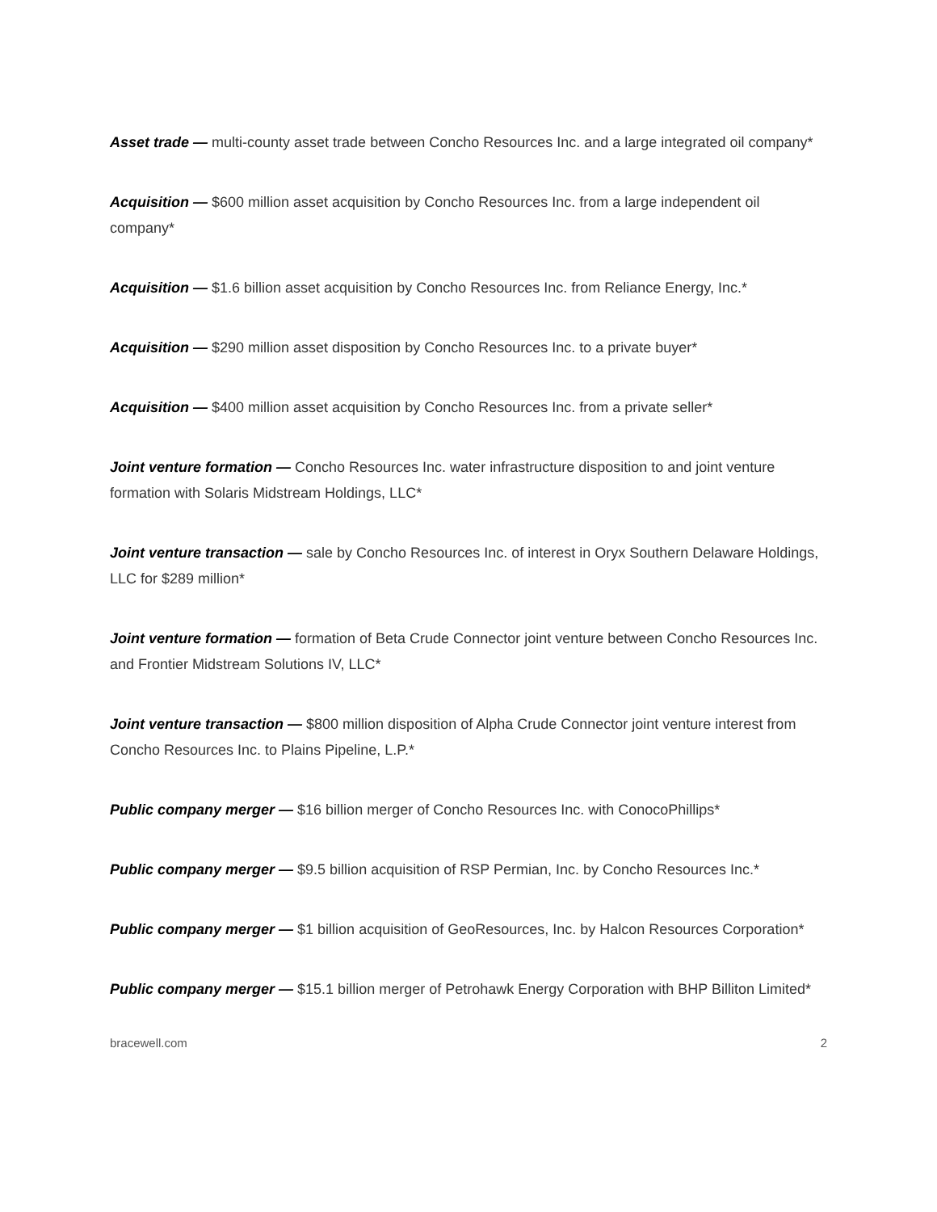Asset trade — multi-county asset trade between Concho Resources Inc. and a large integrated oil company*
Acquisition — $600 million asset acquisition by Concho Resources Inc. from a large independent oil company*
Acquisition — $1.6 billion asset acquisition by Concho Resources Inc. from Reliance Energy, Inc.*
Acquisition — $290 million asset disposition by Concho Resources Inc. to a private buyer*
Acquisition — $400 million asset acquisition by Concho Resources Inc. from a private seller*
Joint venture formation — Concho Resources Inc. water infrastructure disposition to and joint venture formation with Solaris Midstream Holdings, LLC*
Joint venture transaction — sale by Concho Resources Inc. of interest in Oryx Southern Delaware Holdings, LLC for $289 million*
Joint venture formation — formation of Beta Crude Connector joint venture between Concho Resources Inc. and Frontier Midstream Solutions IV, LLC*
Joint venture transaction — $800 million disposition of Alpha Crude Connector joint venture interest from Concho Resources Inc. to Plains Pipeline, L.P.*
Public company merger — $16 billion merger of Concho Resources Inc. with ConocoPhillips*
Public company merger — $9.5 billion acquisition of RSP Permian, Inc. by Concho Resources Inc.*
Public company merger — $1 billion acquisition of GeoResources, Inc. by Halcon Resources Corporation*
Public company merger — $15.1 billion merger of Petrohawk Energy Corporation with BHP Billiton Limited*
bracewell.com 2